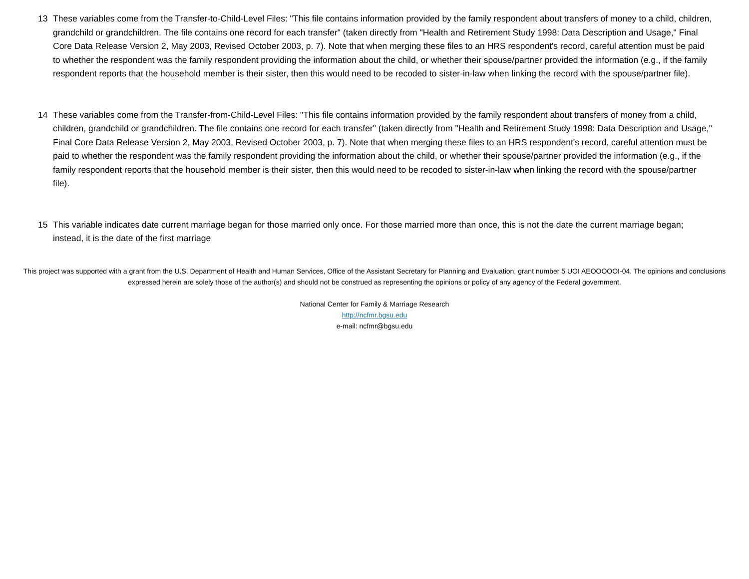13 These variables come from the Transfer-to-Child-Level Files: "This file contains information provided by the family respondent about transfers of money to a child, children, grandchild or grandchildren. The file contains one record for each transfer" (taken directly from "Health and Retirement Study 1998: Data Description and Usage," Final Core Data Release Version 2, May 2003, Revised October 2003, p. 7). Note that when merging these files to an HRS respondent's record, careful attention must be paid to whether the respondent was the family respondent providing the information about the child, or whether their spouse/partner provided the information (e.g., if the family respondent reports that the household member is their sister, then this would need to be recoded to sister-in-law when linking the record with the spouse/partner file).
14 These variables come from the Transfer-from-Child-Level Files: "This file contains information provided by the family respondent about transfers of money from a child, children, grandchild or grandchildren. The file contains one record for each transfer" (taken directly from "Health and Retirement Study 1998: Data Description and Usage," Final Core Data Release Version 2, May 2003, Revised October 2003, p. 7). Note that when merging these files to an HRS respondent's record, careful attention must be paid to whether the respondent was the family respondent providing the information about the child, or whether their spouse/partner provided the information (e.g., if the family respondent reports that the household member is their sister, then this would need to be recoded to sister-in-law when linking the record with the spouse/partner file).
15 This variable indicates date current marriage began for those married only once. For those married more than once, this is not the date the current marriage began; instead, it is the date of the first marriage
This project was supported with a grant from the U.S. Department of Health and Human Services, Office of the Assistant Secretary for Planning and Evaluation, grant number 5 UOI AEOOOOOI-04. The opinions and conclusions expressed herein are solely those of the author(s) and should not be construed as representing the opinions or policy of any agency of the Federal government.
National Center for Family & Marriage Research
http://ncfmr.bgsu.edu
e-mail: ncfmr@bgsu.edu